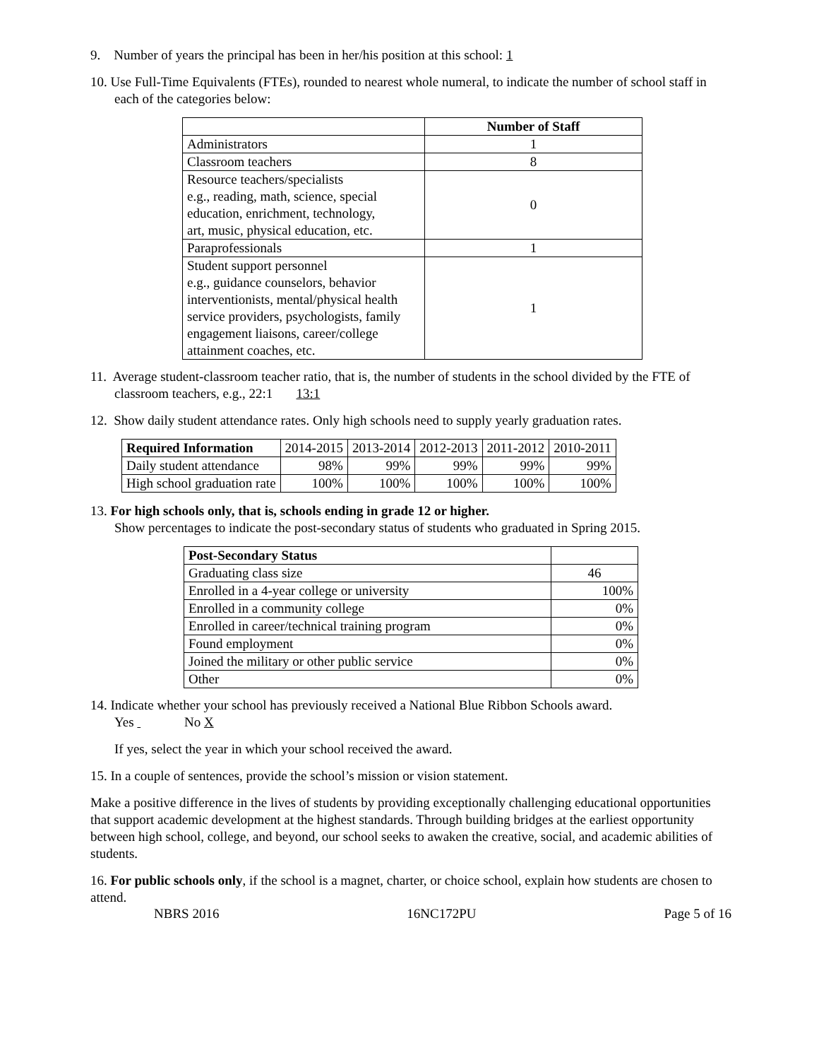9. Number of years the principal has been in her/his position at this school: 1
10. Use Full-Time Equivalents (FTEs), rounded to nearest whole numeral, to indicate the number of school staff in each of the categories below:
| | Number of Staff |
| --- | --- |
| Administrators | 1 |
| Classroom teachers | 8 |
| Resource teachers/specialists e.g., reading, math, science, special education, enrichment, technology, art, music, physical education, etc. | 0 |
| Paraprofessionals | 1 |
| Student support personnel e.g., guidance counselors, behavior interventionists, mental/physical health service providers, psychologists, family engagement liaisons, career/college attainment coaches, etc. | 1 |
11. Average student-classroom teacher ratio, that is, the number of students in the school divided by the FTE of classroom teachers, e.g., 22:1 13:1
12. Show daily student attendance rates. Only high schools need to supply yearly graduation rates.
| Required Information | 2014-2015 | 2013-2014 | 2012-2013 | 2011-2012 | 2010-2011 |
| Daily student attendance | 98% | 99% | 99% | 99% | 99% |
| High school graduation rate | 100% | 100% | 100% | 100% | 100% |
13. For high schools only, that is, schools ending in grade 12 or higher.
Show percentages to indicate the post-secondary status of students who graduated in Spring 2015.
| Post-Secondary Status | |
| Graduating class size | 46 |
| Enrolled in a 4-year college or university | 100% |
| Enrolled in a community college | 0% |
| Enrolled in career/technical training program | 0% |
| Found employment | 0% |
| Joined the military or other public service | 0% |
| Other | 0% |
14. Indicate whether your school has previously received a National Blue Ribbon Schools award.
Yes No X
If yes, select the year in which your school received the award.
15. In a couple of sentences, provide the school’s mission or vision statement.
Make a positive difference in the lives of students by providing exceptionally challenging educational opportunities that support academic development at the highest standards. Through building bridges at the earliest opportunity between high school, college, and beyond, our school seeks to awaken the creative, social, and academic abilities of students.
16. For public schools only, if the school is a magnet, charter, or choice school, explain how students are chosen to attend.
NBRS 2016 16NC172PU Page 5 of 16